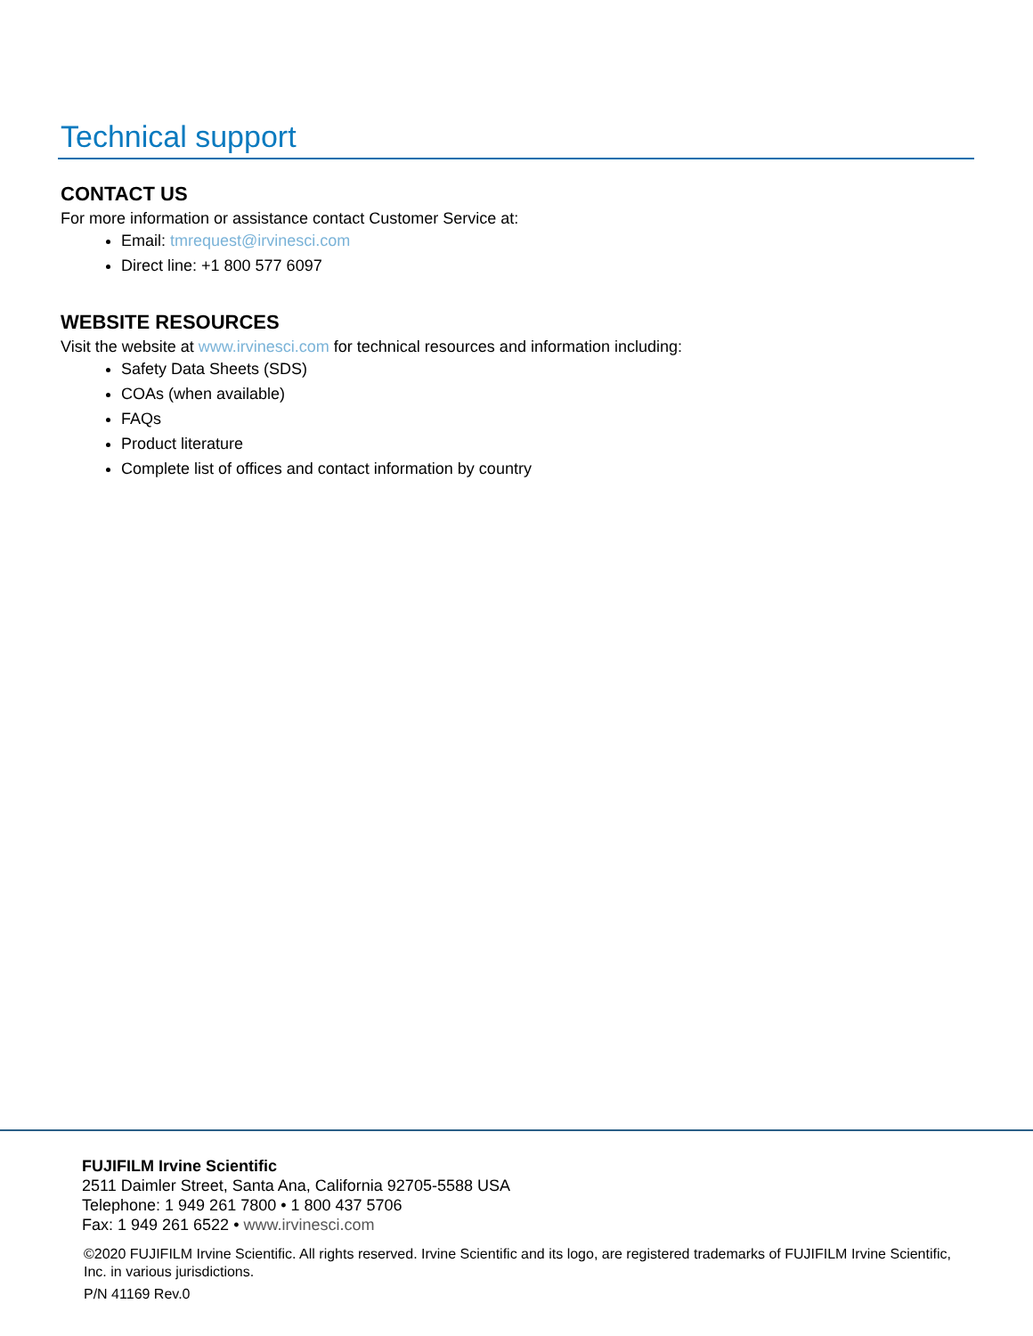Technical support
CONTACT US
For more information or assistance contact Customer Service at:
Email: tmrequest@irvinesci.com
Direct line: +1 800 577 6097
WEBSITE RESOURCES
Visit the website at www.irvinesci.com for technical resources and information including:
Safety Data Sheets (SDS)
COAs (when available)
FAQs
Product literature
Complete list of offices and contact information by country
FUJIFILM Irvine Scientific
2511 Daimler Street, Santa Ana, California 92705-5588 USA
Telephone: 1 949 261 7800 • 1 800 437 5706
Fax: 1 949 261 6522 • www.irvinesci.com
©2020 FUJIFILM Irvine Scientific. All rights reserved. Irvine Scientific and its logo, are registered trademarks of FUJIFILM Irvine Scientific, Inc. in various jurisdictions.
P/N 41169 Rev.0